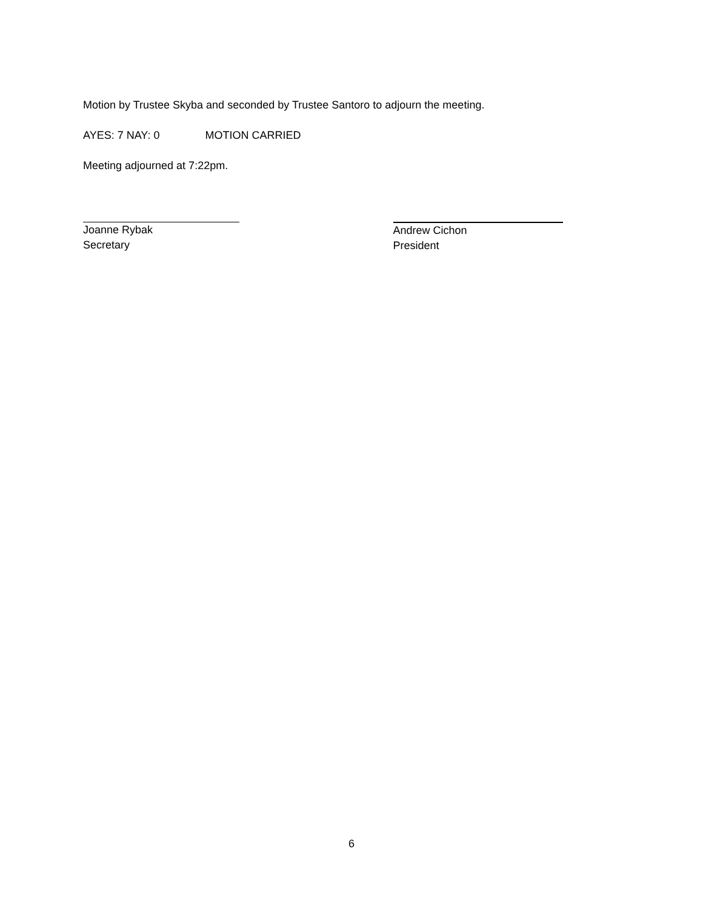Motion by Trustee Skyba and seconded by Trustee Santoro to adjourn the meeting.
AYES: 7 NAY: 0 MOTION CARRIED
Meeting adjourned at 7:22pm.
Joanne Rybak
Secretary
Andrew Cichon
President
6